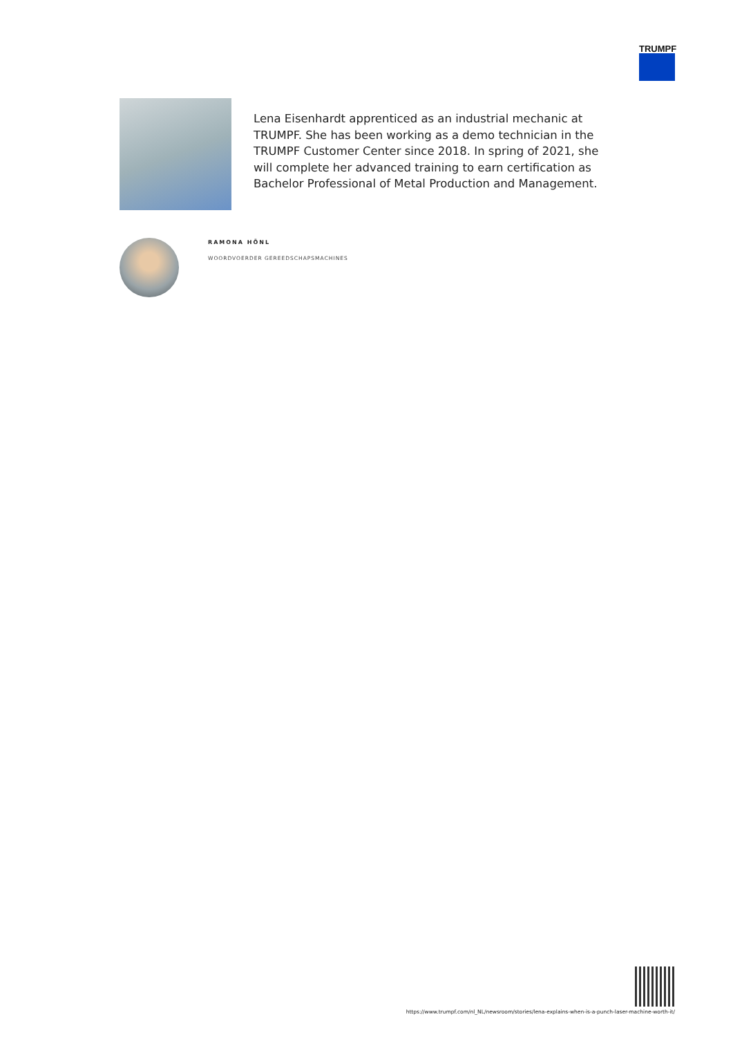TRUMPF
Lena Eisenhardt apprenticed as an industrial mechanic at TRUMPF. She has been working as a demo technician in the TRUMPF Customer Center since 2018. In spring of 2021, she will complete her advanced training to earn certification as Bachelor Professional of Metal Production and Management.
RAMONA HÖNL
WOORDVOERDER GEREEDSCHAPSMACHINES
https://www.trumpf.com/nl_NL/newsroom/stories/lena-explains-when-is-a-punch-laser-machine-worth-it/